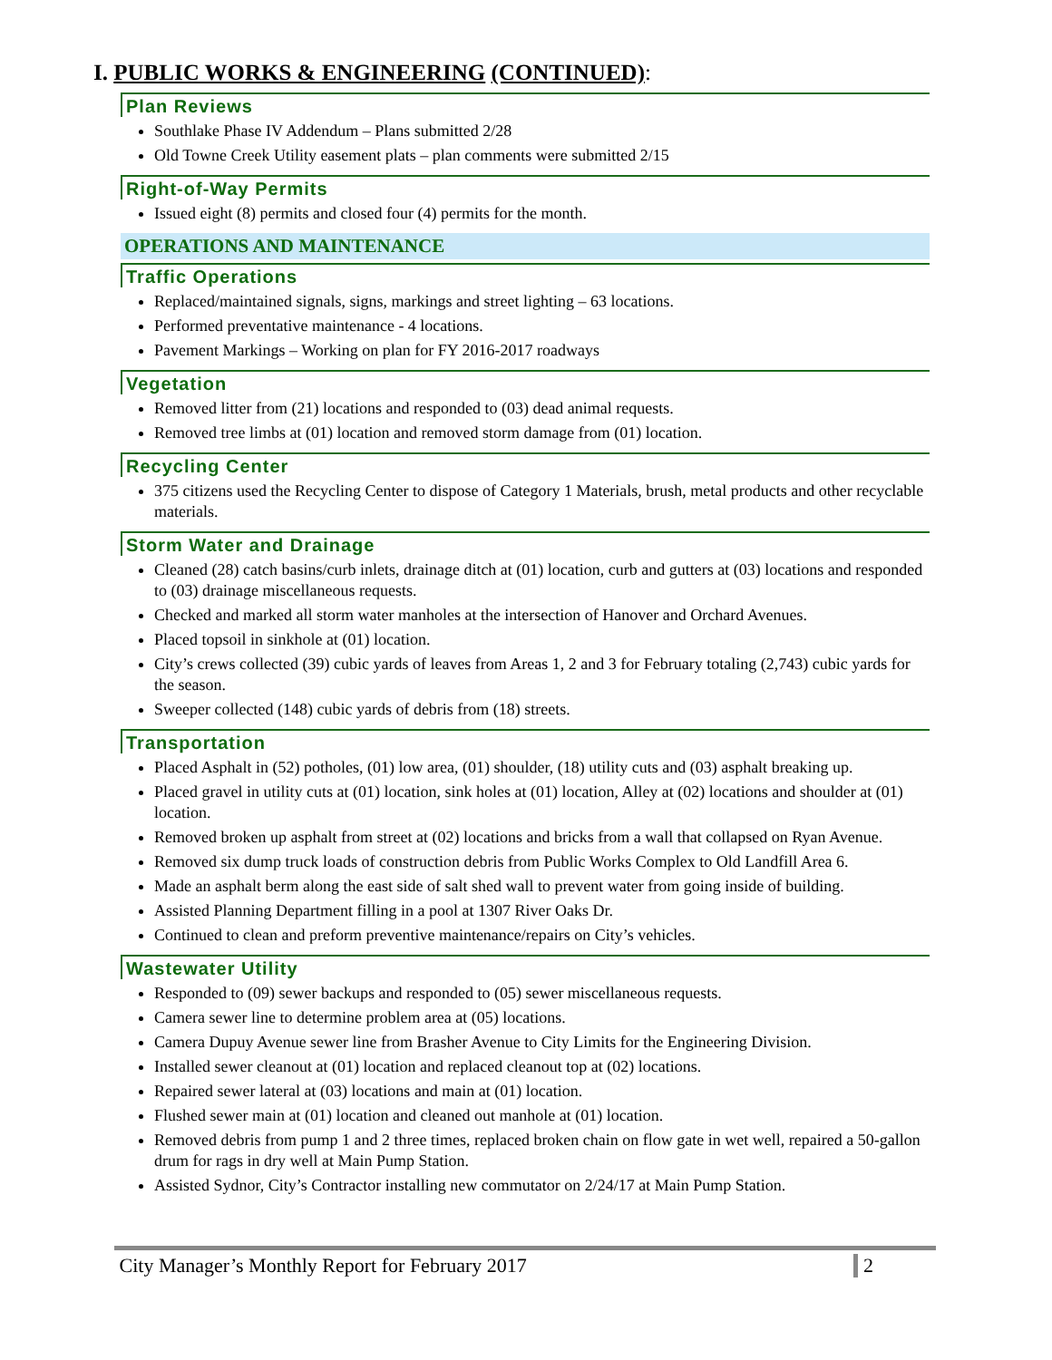I. PUBLIC WORKS & ENGINEERING (CONTINUED):
Plan Reviews
Southlake Phase IV Addendum – Plans submitted 2/28
Old Towne Creek Utility easement plats – plan comments were submitted 2/15
Right-of-Way Permits
Issued eight (8) permits and closed four (4) permits for the month.
OPERATIONS AND MAINTENANCE
Traffic Operations
Replaced/maintained signals, signs, markings and street lighting – 63 locations.
Performed preventative maintenance - 4 locations.
Pavement Markings – Working on plan for FY 2016-2017 roadways
Vegetation
Removed litter from (21) locations and responded to (03) dead animal requests.
Removed tree limbs at (01) location and removed storm damage from (01) location.
Recycling Center
375 citizens used the Recycling Center to dispose of Category 1 Materials, brush, metal products and other recyclable materials.
Storm Water and Drainage
Cleaned (28) catch basins/curb inlets, drainage ditch at (01) location, curb and gutters at (03) locations and responded to (03) drainage miscellaneous requests.
Checked and marked all storm water manholes at the intersection of Hanover and Orchard Avenues.
Placed topsoil in sinkhole at (01) location.
City’s crews collected (39) cubic yards of leaves from Areas 1, 2 and 3 for February totaling (2,743) cubic yards for the season.
Sweeper collected (148) cubic yards of debris from (18) streets.
Transportation
Placed Asphalt in (52) potholes, (01) low area, (01) shoulder, (18) utility cuts and (03) asphalt breaking up.
Placed gravel in utility cuts at (01) location, sink holes at (01) location, Alley at (02) locations and shoulder at (01) location.
Removed broken up asphalt from street at (02) locations and bricks from a wall that collapsed on Ryan Avenue.
Removed six dump truck loads of construction debris from Public Works Complex to Old Landfill Area 6.
Made an asphalt berm along the east side of salt shed wall to prevent water from going inside of building.
Assisted Planning Department filling in a pool at 1307 River Oaks Dr.
Continued to clean and preform preventive maintenance/repairs on City’s vehicles.
Wastewater Utility
Responded to (09) sewer backups and responded to (05) sewer miscellaneous requests.
Camera sewer line to determine problem area at (05) locations.
Camera Dupuy Avenue sewer line from Brasher Avenue to City Limits for the Engineering Division.
Installed sewer cleanout at (01) location and replaced cleanout top at (02) locations.
Repaired sewer lateral at (03) locations and main at (01) location.
Flushed sewer main at (01) location and cleaned out manhole at (01) location.
Removed debris from pump 1 and 2 three times, replaced broken chain on flow gate in wet well, repaired a 50-gallon drum for rags in dry well at Main Pump Station.
Assisted Sydnor, City’s Contractor installing new commutator on 2/24/17 at Main Pump Station.
City Manager’s Monthly Report for February 2017 2